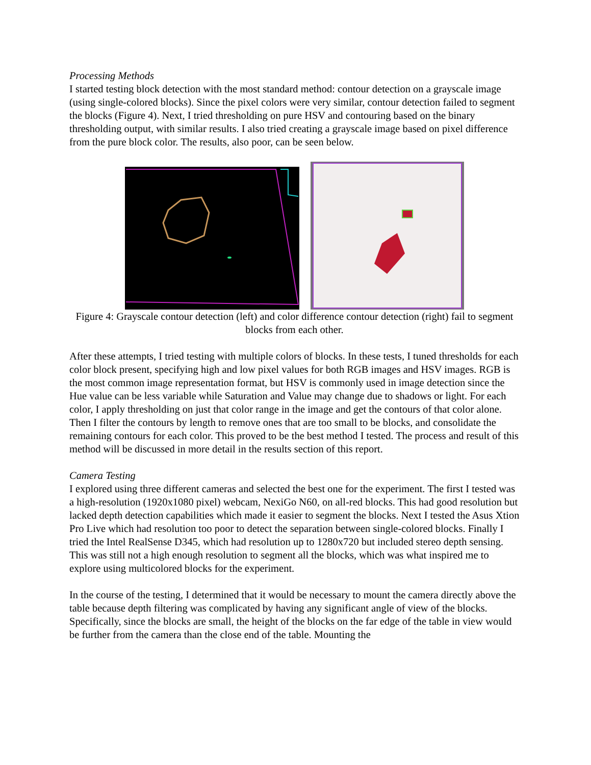Processing Methods
I started testing block detection with the most standard method: contour detection on a grayscale image (using single-colored blocks). Since the pixel colors were very similar, contour detection failed to segment the blocks (Figure 4). Next, I tried thresholding on pure HSV and contouring based on the binary thresholding output, with similar results. I also tried creating a grayscale image based on pixel difference from the pure block color. The results, also poor, can be seen below.
Figure 4: Grayscale contour detection (left) and color difference contour detection (right) fail to segment blocks from each other.
After these attempts, I tried testing with multiple colors of blocks. In these tests, I tuned thresholds for each color block present, specifying high and low pixel values for both RGB images and HSV images. RGB is the most common image representation format, but HSV is commonly used in image detection since the Hue value can be less variable while Saturation and Value may change due to shadows or light. For each color, I apply thresholding on just that color range in the image and get the contours of that color alone. Then I filter the contours by length to remove ones that are too small to be blocks, and consolidate the remaining contours for each color. This proved to be the best method I tested. The process and result of this method will be discussed in more detail in the results section of this report.
Camera Testing
I explored using three different cameras and selected the best one for the experiment. The first I tested was a high-resolution (1920x1080 pixel) webcam, NexiGo N60, on all-red blocks. This had good resolution but lacked depth detection capabilities which made it easier to segment the blocks. Next I tested the Asus Xtion Pro Live which had resolution too poor to detect the separation between single-colored blocks. Finally I tried the Intel RealSense D345, which had resolution up to 1280x720 but included stereo depth sensing. This was still not a high enough resolution to segment all the blocks, which was what inspired me to explore using multicolored blocks for the experiment.
In the course of the testing, I determined that it would be necessary to mount the camera directly above the table because depth filtering was complicated by having any significant angle of view of the blocks. Specifically, since the blocks are small, the height of the blocks on the far edge of the table in view would be further from the camera than the close end of the table. Mounting the